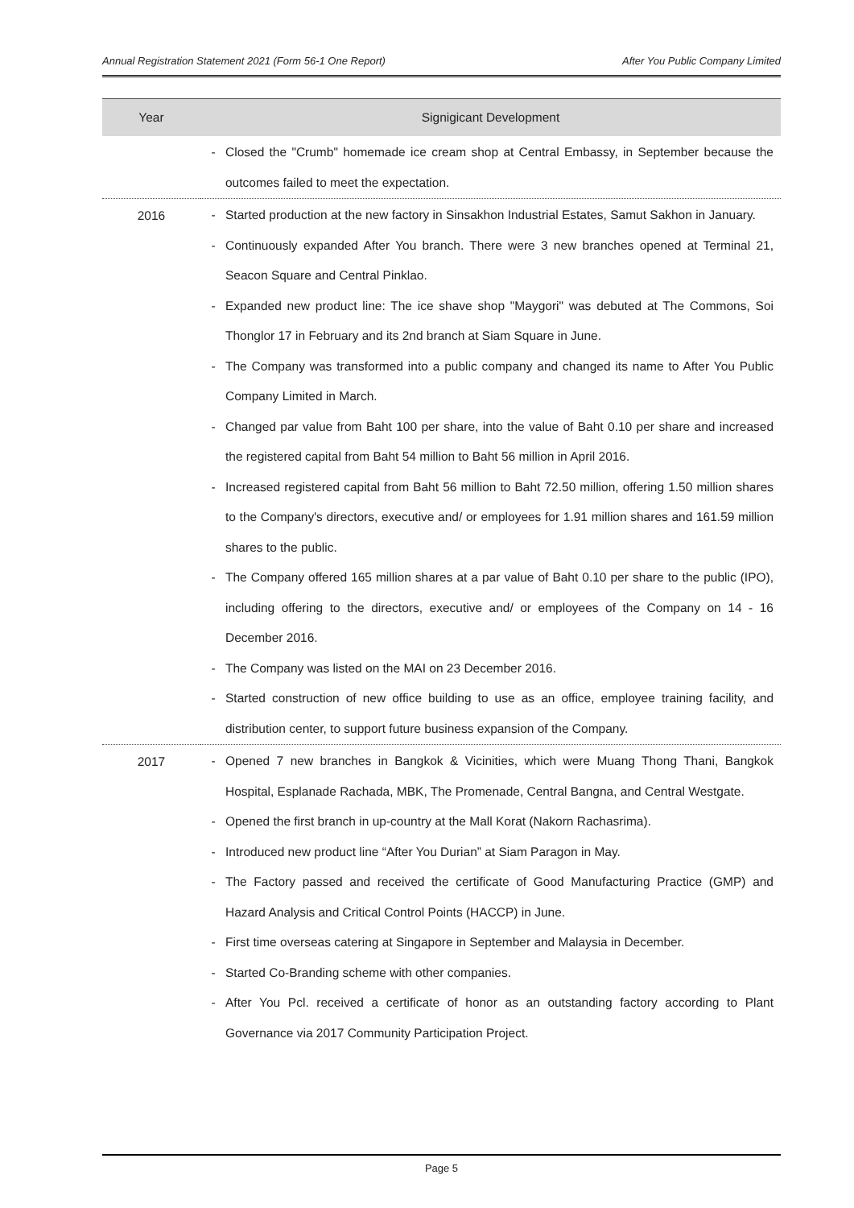Annual Registration Statement 2021 (Form 56-1 One Report) After You Public Company Limited
| Year | Signigicant Development |
| --- | --- |
| | - Closed the "Crumb" homemade ice cream shop at Central Embassy, in September because the outcomes failed to meet the expectation. |
| 2016 | - Started production at the new factory in Sinsakhon Industrial Estates, Samut Sakhon in January. - Continuously expanded After You branch. There were 3 new branches opened at Terminal 21, Seacon Square and Central Pinklao. - Expanded new product line: The ice shave shop "Maygori" was debuted at The Commons, Soi Thonglor 17 in February and its 2nd branch at Siam Square in June. - The Company was transformed into a public company and changed its name to After You Public Company Limited in March. - Changed par value from Baht 100 per share, into the value of Baht 0.10 per share and increased the registered capital from Baht 54 million to Baht 56 million in April 2016. - Increased registered capital from Baht 56 million to Baht 72.50 million, offering 1.50 million shares to the Company's directors, executive and/ or employees for 1.91 million shares and 161.59 million shares to the public. - The Company offered 165 million shares at a par value of Baht 0.10 per share to the public (IPO), including offering to the directors, executive and/ or employees of the Company on 14 - 16 December 2016. - The Company was listed on the MAI on 23 December 2016. - Started construction of new office building to use as an office, employee training facility, and distribution center, to support future business expansion of the Company. |
| 2017 | - Opened 7 new branches in Bangkok & Vicinities, which were Muang Thong Thani, Bangkok Hospital, Esplanade Rachada, MBK, The Promenade, Central Bangna, and Central Westgate. - Opened the first branch in up-country at the Mall Korat (Nakorn Rachasrima). - Introduced new product line “After You Durian” at Siam Paragon in May. - The Factory passed and received the certificate of Good Manufacturing Practice (GMP) and Hazard Analysis and Critical Control Points (HACCP) in June. - First time overseas catering at Singapore in September and Malaysia in December. - Started Co-Branding scheme with other companies. - After You Pcl. received a certificate of honor as an outstanding factory according to Plant Governance via 2017 Community Participation Project. |
Page 5